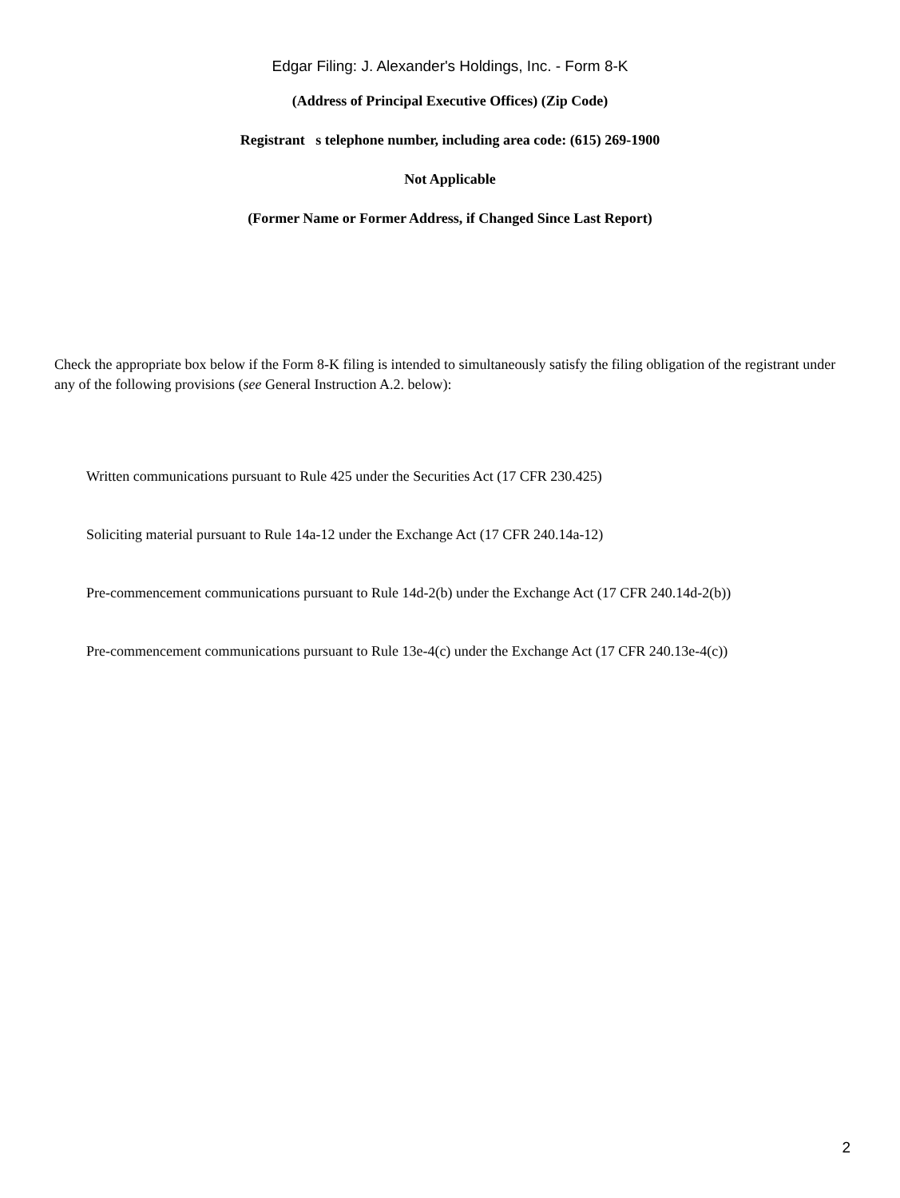Edgar Filing: J. Alexander's Holdings, Inc. - Form 8-K
(Address of Principal Executive Offices) (Zip Code)
Registrant s telephone number, including area code: (615) 269-1900
Not Applicable
(Former Name or Former Address, if Changed Since Last Report)
Check the appropriate box below if the Form 8-K filing is intended to simultaneously satisfy the filing obligation of the registrant under any of the following provisions (see General Instruction A.2. below):
Written communications pursuant to Rule 425 under the Securities Act (17 CFR 230.425)
Soliciting material pursuant to Rule 14a-12 under the Exchange Act (17 CFR 240.14a-12)
Pre-commencement communications pursuant to Rule 14d-2(b) under the Exchange Act (17 CFR 240.14d-2(b))
Pre-commencement communications pursuant to Rule 13e-4(c) under the Exchange Act (17 CFR 240.13e-4(c))
2